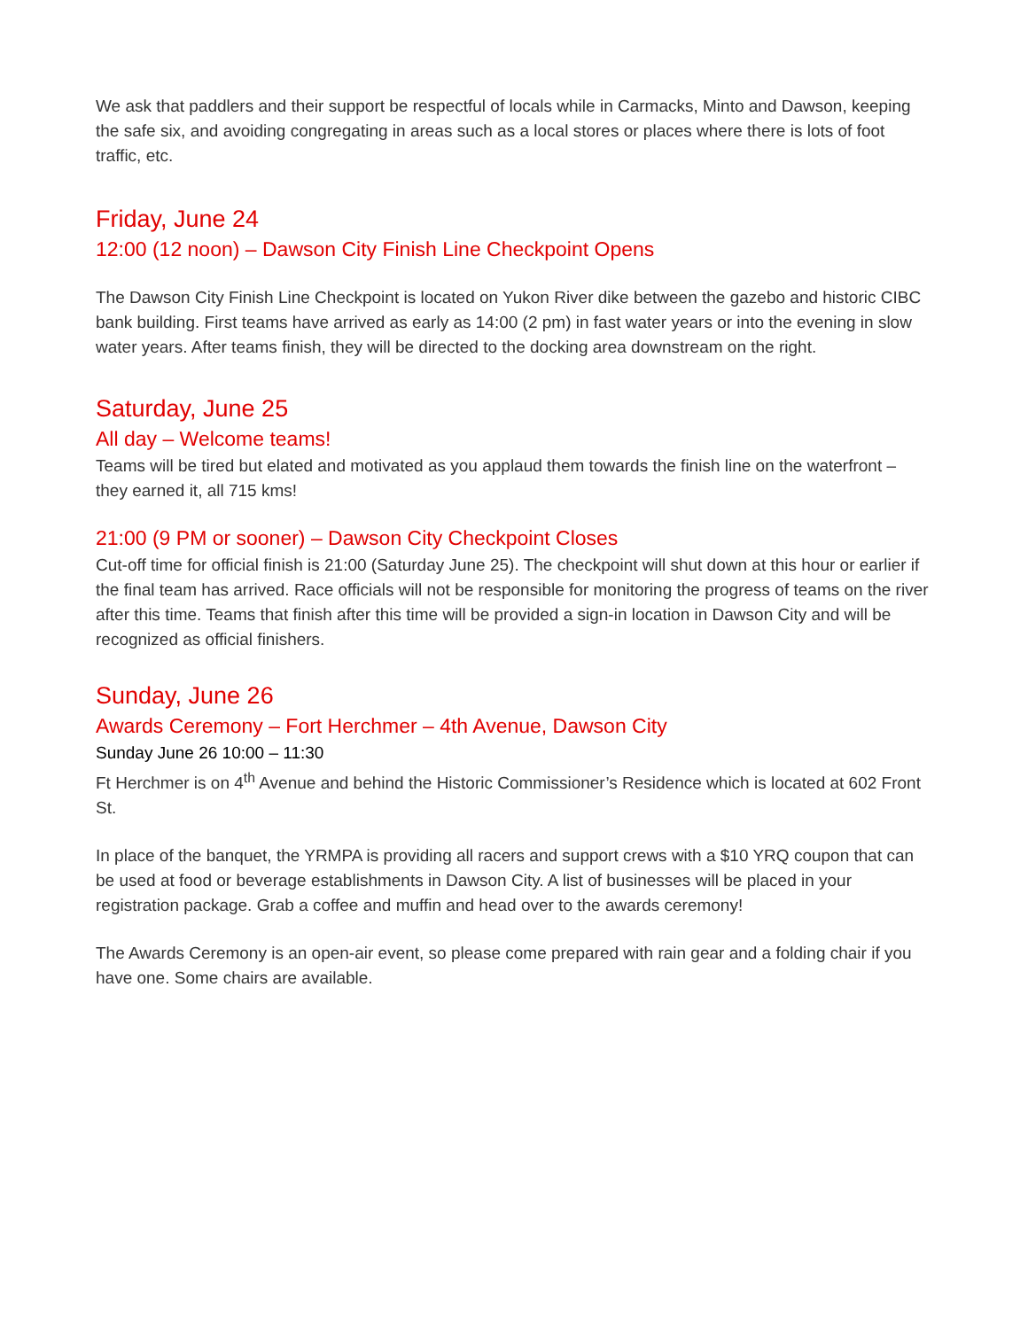We ask that paddlers and their support be respectful of locals while in Carmacks, Minto and Dawson, keeping the safe six, and avoiding congregating in areas such as a local stores or places where there is lots of foot traffic, etc.
Friday, June 24
12:00 (12 noon) – Dawson City Finish Line Checkpoint Opens
The Dawson City Finish Line Checkpoint is located on Yukon River dike between the gazebo and historic CIBC bank building. First teams have arrived as early as 14:00 (2 pm) in fast water years or into the evening in slow water years. After teams finish, they will be directed to the docking area downstream on the right.
Saturday, June 25
All day – Welcome teams!
Teams will be tired but elated and motivated as you applaud them towards the finish line on the waterfront – they earned it, all 715 kms!
21:00 (9 PM or sooner) – Dawson City Checkpoint Closes
Cut-off time for official finish is 21:00 (Saturday June 25). The checkpoint will shut down at this hour or earlier if the final team has arrived. Race officials will not be responsible for monitoring the progress of teams on the river after this time. Teams that finish after this time will be provided a sign-in location in Dawson City and will be recognized as official finishers.
Sunday, June 26
Awards Ceremony – Fort Herchmer – 4th Avenue, Dawson City
Sunday June 26 10:00 – 11:30
Ft Herchmer is on 4<sup>th</sup> Avenue and behind the Historic Commissioner’s Residence which is located at 602 Front St.
In place of the banquet, the YRMPA is providing all racers and support crews with a $10 YRQ coupon that can be used at food or beverage establishments in Dawson City. A list of businesses will be placed in your registration package. Grab a coffee and muffin and head over to the awards ceremony!
The Awards Ceremony is an open-air event, so please come prepared with rain gear and a folding chair if you have one. Some chairs are available.